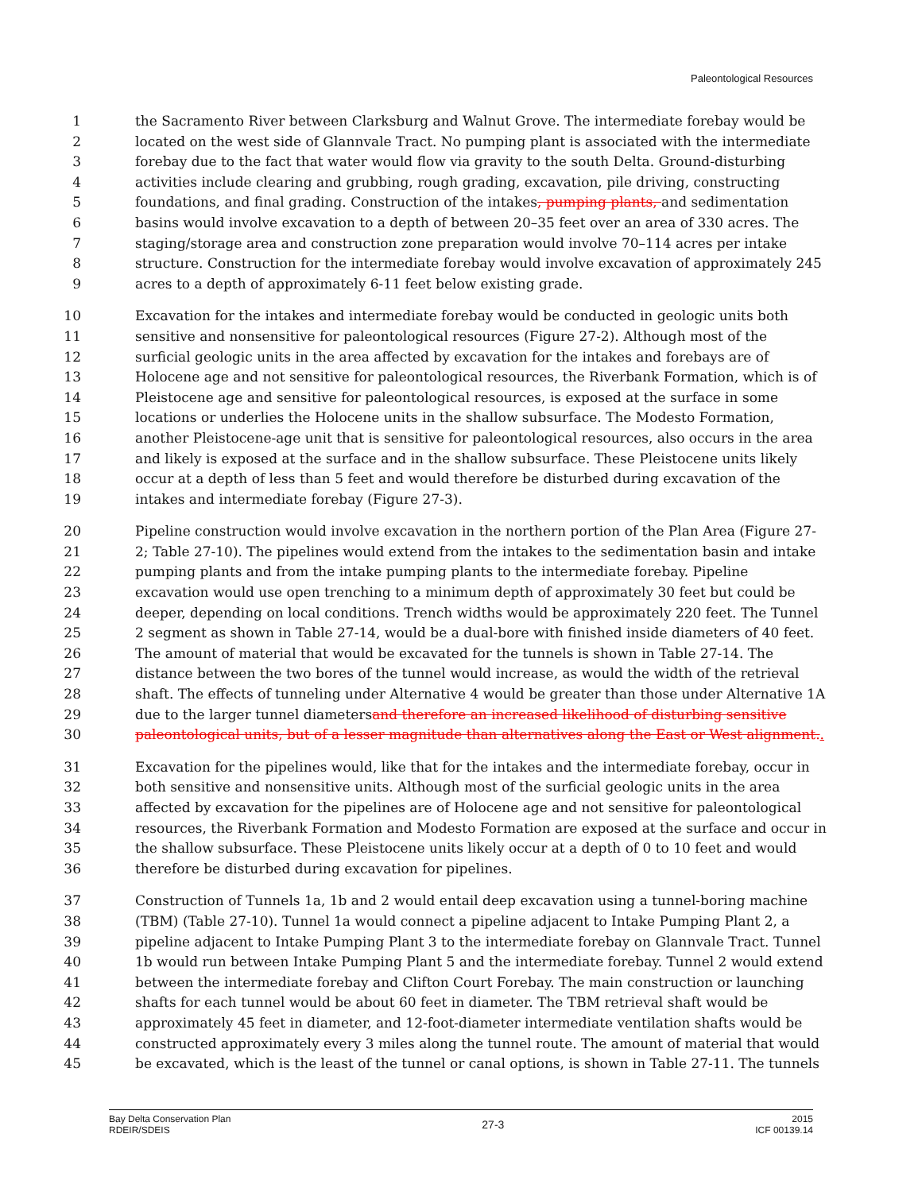Paleontological Resources
1 the Sacramento River between Clarksburg and Walnut Grove. The intermediate forebay would be
2 located on the west side of Glannvale Tract. No pumping plant is associated with the intermediate
3 forebay due to the fact that water would flow via gravity to the south Delta. Ground-disturbing
4 activities include clearing and grubbing, rough grading, excavation, pile driving, constructing
5 foundations, and final grading. Construction of the intakes, pumping plants, and sedimentation
6 basins would involve excavation to a depth of between 20–35 feet over an area of 330 acres. The
7 staging/storage area and construction zone preparation would involve 70–114 acres per intake
8 structure. Construction for the intermediate forebay would involve excavation of approximately 245
9 acres to a depth of approximately 6-11 feet below existing grade.
10 Excavation for the intakes and intermediate forebay would be conducted in geologic units both
11 sensitive and nonsensitive for paleontological resources (Figure 27-2). Although most of the
12 surficial geologic units in the area affected by excavation for the intakes and forebays are of
13 Holocene age and not sensitive for paleontological resources, the Riverbank Formation, which is of
14 Pleistocene age and sensitive for paleontological resources, is exposed at the surface in some
15 locations or underlies the Holocene units in the shallow subsurface. The Modesto Formation,
16 another Pleistocene-age unit that is sensitive for paleontological resources, also occurs in the area
17 and likely is exposed at the surface and in the shallow subsurface. These Pleistocene units likely
18 occur at a depth of less than 5 feet and would therefore be disturbed during excavation of the
19 intakes and intermediate forebay (Figure 27-3).
20 Pipeline construction would involve excavation in the northern portion of the Plan Area (Figure 27-
21 2; Table 27-10). The pipelines would extend from the intakes to the sedimentation basin and intake
22 pumping plants and from the intake pumping plants to the intermediate forebay. Pipeline
23 excavation would use open trenching to a minimum depth of approximately 30 feet but could be
24 deeper, depending on local conditions. Trench widths would be approximately 220 feet. The Tunnel
25 2 segment as shown in Table 27-14, would be a dual-bore with finished inside diameters of 40 feet.
26 The amount of material that would be excavated for the tunnels is shown in Table 27-14. The
27 distance between the two bores of the tunnel would increase, as would the width of the retrieval
28 shaft. The effects of tunneling under Alternative 4 would be greater than those under Alternative 1A
29 due to the larger tunnel diametersand therefore an increased likelihood of disturbing sensitive
30 paleontological units, but of a lesser magnitude than alternatives along the East or West alignment..
31 Excavation for the pipelines would, like that for the intakes and the intermediate forebay, occur in
32 both sensitive and nonsensitive units. Although most of the surficial geologic units in the area
33 affected by excavation for the pipelines are of Holocene age and not sensitive for paleontological
34 resources, the Riverbank Formation and Modesto Formation are exposed at the surface and occur in
35 the shallow subsurface. These Pleistocene units likely occur at a depth of 0 to 10 feet and would
36 therefore be disturbed during excavation for pipelines.
37 Construction of Tunnels 1a, 1b and 2 would entail deep excavation using a tunnel-boring machine
38 (TBM) (Table 27-10). Tunnel 1a would connect a pipeline adjacent to Intake Pumping Plant 2, a
39 pipeline adjacent to Intake Pumping Plant 3 to the intermediate forebay on Glannvale Tract. Tunnel
40 1b would run between Intake Pumping Plant 5 and the intermediate forebay. Tunnel 2 would extend
41 between the intermediate forebay and Clifton Court Forebay. The main construction or launching
42 shafts for each tunnel would be about 60 feet in diameter. The TBM retrieval shaft would be
43 approximately 45 feet in diameter, and 12-foot-diameter intermediate ventilation shafts would be
44 constructed approximately every 3 miles along the tunnel route. The amount of material that would
45 be excavated, which is the least of the tunnel or canal options, is shown in Table 27-11. The tunnels
Bay Delta Conservation Plan
RDEIR/SDEIS
27-3
2015
ICF 00139.14